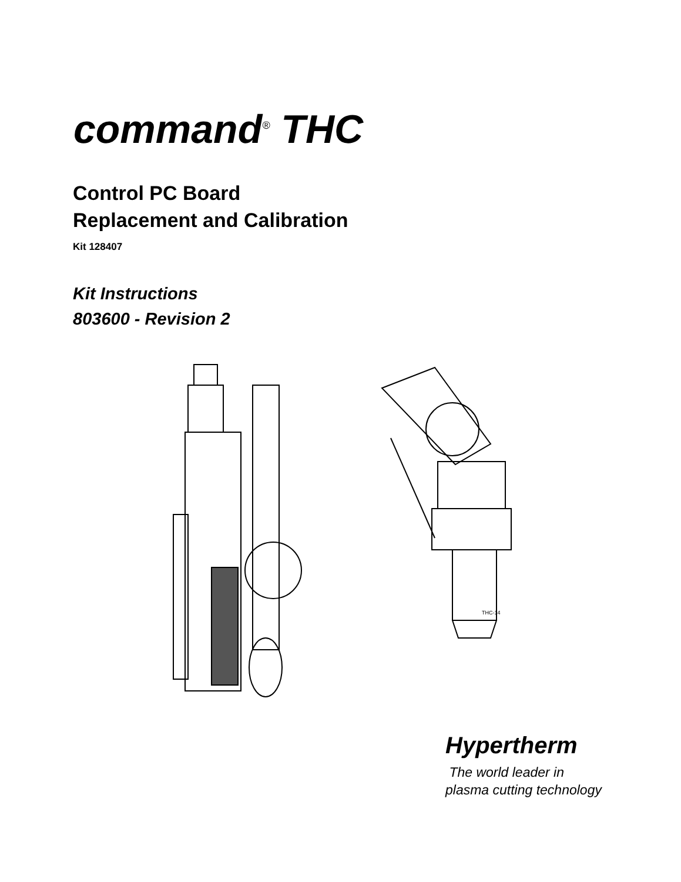command<sup>®</sup> THC
Control PC Board
Replacement and Calibration
Kit 128407
Kit Instructions
803600 - Revision 2
THC-14
Hypertherm
The world leader in
plasma cutting technology